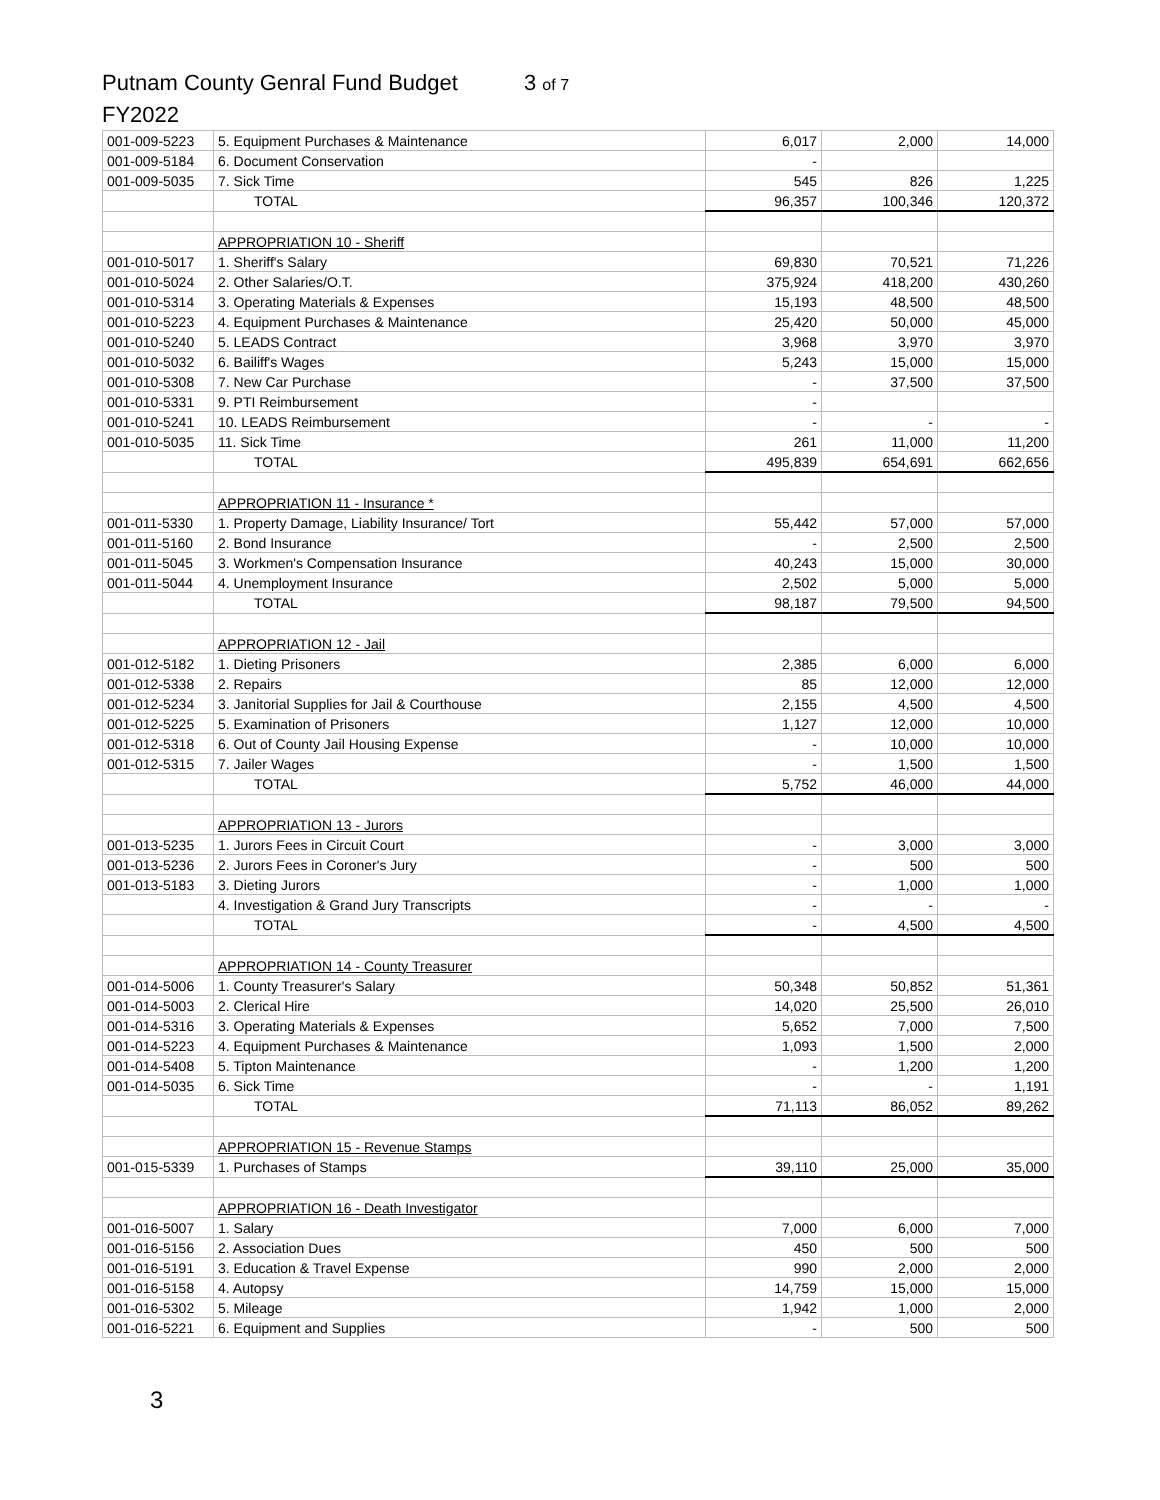Putnam County Genral Fund Budget 3 of 7
FY2022
| 001-009-5223 | 5. Equipment Purchases & Maintenance | 6,017 | 2,000 | 14,000 |
| 001-009-5184 | 6. Document Conservation | - | | |
| 001-009-5035 | 7. Sick Time | 545 | 826 | 1,225 |
| | TOTAL | 96,357 | 100,346 | 120,372 |
| | APPROPRIATION 10 - Sheriff | | | |
| 001-010-5017 | 1. Sheriff's Salary | 69,830 | 70,521 | 71,226 |
| 001-010-5024 | 2. Other Salaries/O.T. | 375,924 | 418,200 | 430,260 |
| 001-010-5314 | 3. Operating Materials & Expenses | 15,193 | 48,500 | 48,500 |
| 001-010-5223 | 4. Equipment Purchases & Maintenance | 25,420 | 50,000 | 45,000 |
| 001-010-5240 | 5. LEADS Contract | 3,968 | 3,970 | 3,970 |
| 001-010-5032 | 6. Bailiff's Wages | 5,243 | 15,000 | 15,000 |
| 001-010-5308 | 7. New Car Purchase | - | 37,500 | 37,500 |
| 001-010-5331 | 9. PTI Reimbursement | - | | |
| 001-010-5241 | 10. LEADS Reimbursement | - | - | - |
| 001-010-5035 | 11. Sick Time | 261 | 11,000 | 11,200 |
| | TOTAL | 495,839 | 654,691 | 662,656 |
| | APPROPRIATION 11 - Insurance * | | | |
| 001-011-5330 | 1. Property Damage, Liability Insurance/ Tort | 55,442 | 57,000 | 57,000 |
| 001-011-5160 | 2. Bond Insurance | - | 2,500 | 2,500 |
| 001-011-5045 | 3. Workmen's Compensation Insurance | 40,243 | 15,000 | 30,000 |
| 001-011-5044 | 4. Unemployment Insurance | 2,502 | 5,000 | 5,000 |
| | TOTAL | 98,187 | 79,500 | 94,500 |
| | APPROPRIATION 12 - Jail | | | |
| 001-012-5182 | 1. Dieting Prisoners | 2,385 | 6,000 | 6,000 |
| 001-012-5338 | 2. Repairs | 85 | 12,000 | 12,000 |
| 001-012-5234 | 3. Janitorial Supplies for Jail & Courthouse | 2,155 | 4,500 | 4,500 |
| 001-012-5225 | 5. Examination of Prisoners | 1,127 | 12,000 | 10,000 |
| 001-012-5318 | 6. Out of County Jail Housing Expense | - | 10,000 | 10,000 |
| 001-012-5315 | 7. Jailer Wages | - | 1,500 | 1,500 |
| | TOTAL | 5,752 | 46,000 | 44,000 |
| | APPROPRIATION 13 - Jurors | | | |
| 001-013-5235 | 1. Jurors Fees in Circuit Court | - | 3,000 | 3,000 |
| 001-013-5236 | 2. Jurors Fees in Coroner's Jury | - | 500 | 500 |
| 001-013-5183 | 3. Dieting Jurors | - | 1,000 | 1,000 |
| | 4. Investigation & Grand Jury Transcripts | - | - | - |
| | TOTAL | - | 4,500 | 4,500 |
| | APPROPRIATION 14 - County Treasurer | | | |
| 001-014-5006 | 1. County Treasurer's Salary | 50,348 | 50,852 | 51,361 |
| 001-014-5003 | 2. Clerical Hire | 14,020 | 25,500 | 26,010 |
| 001-014-5316 | 3. Operating Materials & Expenses | 5,652 | 7,000 | 7,500 |
| 001-014-5223 | 4. Equipment Purchases & Maintenance | 1,093 | 1,500 | 2,000 |
| 001-014-5408 | 5. Tipton Maintenance | - | 1,200 | 1,200 |
| 001-014-5035 | 6. Sick Time | - | - | 1,191 |
| | TOTAL | 71,113 | 86,052 | 89,262 |
| | APPROPRIATION 15 - Revenue Stamps | | | |
| 001-015-5339 | 1. Purchases of Stamps | 39,110 | 25,000 | 35,000 |
| | APPROPRIATION 16 - Death Investigator | | | |
| 001-016-5007 | 1. Salary | 7,000 | 6,000 | 7,000 |
| 001-016-5156 | 2. Association Dues | 450 | 500 | 500 |
| 001-016-5191 | 3. Education & Travel Expense | 990 | 2,000 | 2,000 |
| 001-016-5158 | 4. Autopsy | 14,759 | 15,000 | 15,000 |
| 001-016-5302 | 5. Mileage | 1,942 | 1,000 | 2,000 |
| 001-016-5221 | 6. Equipment and Supplies | - | 500 | 500 |
3